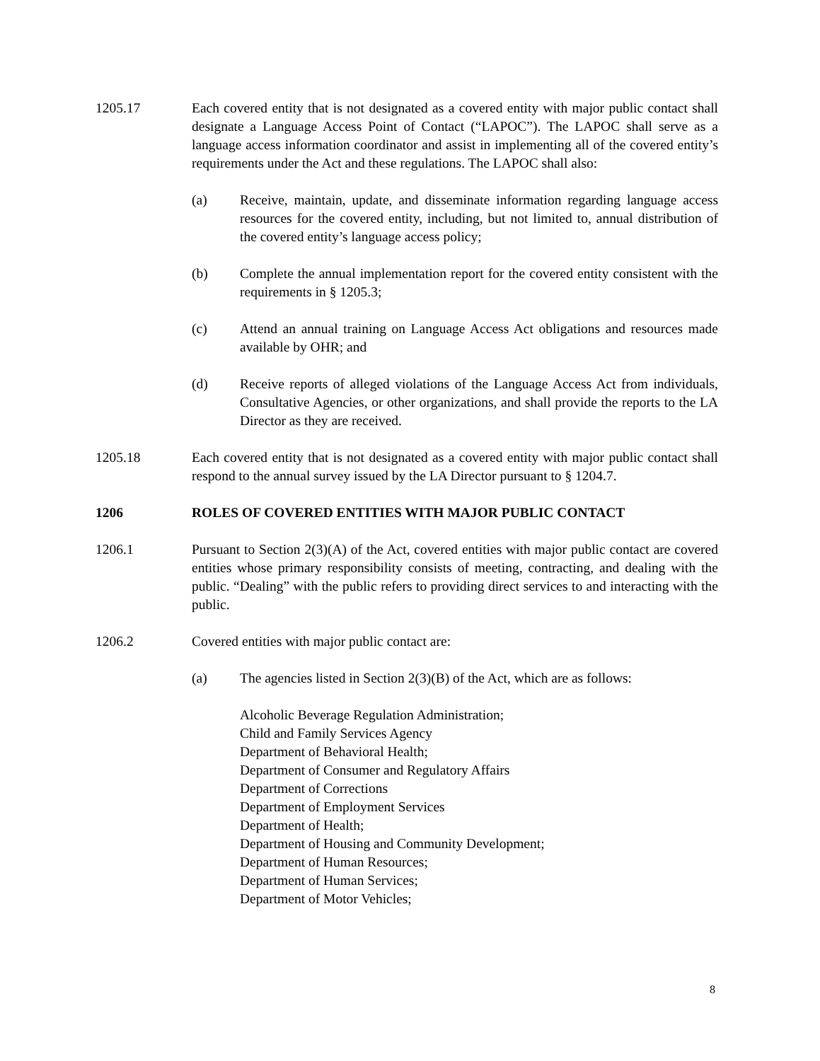1205.17 Each covered entity that is not designated as a covered entity with major public contact shall designate a Language Access Point of Contact (“LAPOC”). The LAPOC shall serve as a language access information coordinator and assist in implementing all of the covered entity’s requirements under the Act and these regulations. The LAPOC shall also:
(a) Receive, maintain, update, and disseminate information regarding language access resources for the covered entity, including, but not limited to, annual distribution of the covered entity’s language access policy;
(b) Complete the annual implementation report for the covered entity consistent with the requirements in § 1205.3;
(c) Attend an annual training on Language Access Act obligations and resources made available by OHR; and
(d) Receive reports of alleged violations of the Language Access Act from individuals, Consultative Agencies, or other organizations, and shall provide the reports to the LA Director as they are received.
1205.18 Each covered entity that is not designated as a covered entity with major public contact shall respond to the annual survey issued by the LA Director pursuant to § 1204.7.
1206 ROLES OF COVERED ENTITIES WITH MAJOR PUBLIC CONTACT
1206.1 Pursuant to Section 2(3)(A) of the Act, covered entities with major public contact are covered entities whose primary responsibility consists of meeting, contracting, and dealing with the public. “Dealing” with the public refers to providing direct services to and interacting with the public.
1206.2 Covered entities with major public contact are:
(a) The agencies listed in Section 2(3)(B) of the Act, which are as follows:
Alcoholic Beverage Regulation Administration;
Child and Family Services Agency
Department of Behavioral Health;
Department of Consumer and Regulatory Affairs
Department of Corrections
Department of Employment Services
Department of Health;
Department of Housing and Community Development;
Department of Human Resources;
Department of Human Services;
Department of Motor Vehicles;
8